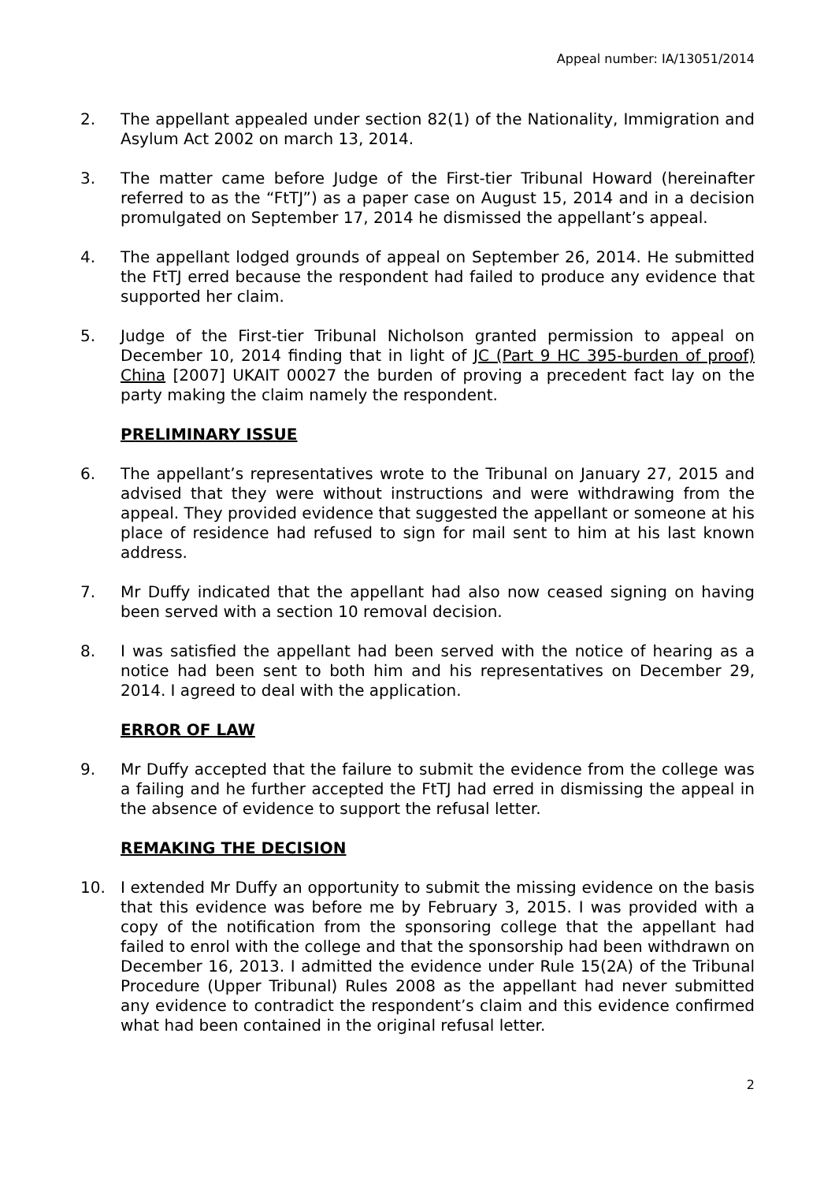Appeal number: IA/13051/2014
2. The appellant appealed under section 82(1) of the Nationality, Immigration and Asylum Act 2002 on march 13, 2014.
3. The matter came before Judge of the First-tier Tribunal Howard (hereinafter referred to as the “FtTJ”) as a paper case on August 15, 2014 and in a decision promulgated on September 17, 2014 he dismissed the appellant’s appeal.
4. The appellant lodged grounds of appeal on September 26, 2014. He submitted the FtTJ erred because the respondent had failed to produce any evidence that supported her claim.
5. Judge of the First-tier Tribunal Nicholson granted permission to appeal on December 10, 2014 finding that in light of JC (Part 9 HC 395-burden of proof) China [2007] UKAIT 00027 the burden of proving a precedent fact lay on the party making the claim namely the respondent.
PRELIMINARY ISSUE
6. The appellant’s representatives wrote to the Tribunal on January 27, 2015 and advised that they were without instructions and were withdrawing from the appeal. They provided evidence that suggested the appellant or someone at his place of residence had refused to sign for mail sent to him at his last known address.
7. Mr Duffy indicated that the appellant had also now ceased signing on having been served with a section 10 removal decision.
8. I was satisfied the appellant had been served with the notice of hearing as a notice had been sent to both him and his representatives on December 29, 2014. I agreed to deal with the application.
ERROR OF LAW
9. Mr Duffy accepted that the failure to submit the evidence from the college was a failing and he further accepted the FtTJ had erred in dismissing the appeal in the absence of evidence to support the refusal letter.
REMAKING THE DECISION
10. I extended Mr Duffy an opportunity to submit the missing evidence on the basis that this evidence was before me by February 3, 2015. I was provided with a copy of the notification from the sponsoring college that the appellant had failed to enrol with the college and that the sponsorship had been withdrawn on December 16, 2013. I admitted the evidence under Rule 15(2A) of the Tribunal Procedure (Upper Tribunal) Rules 2008 as the appellant had never submitted any evidence to contradict the respondent’s claim and this evidence confirmed what had been contained in the original refusal letter.
2